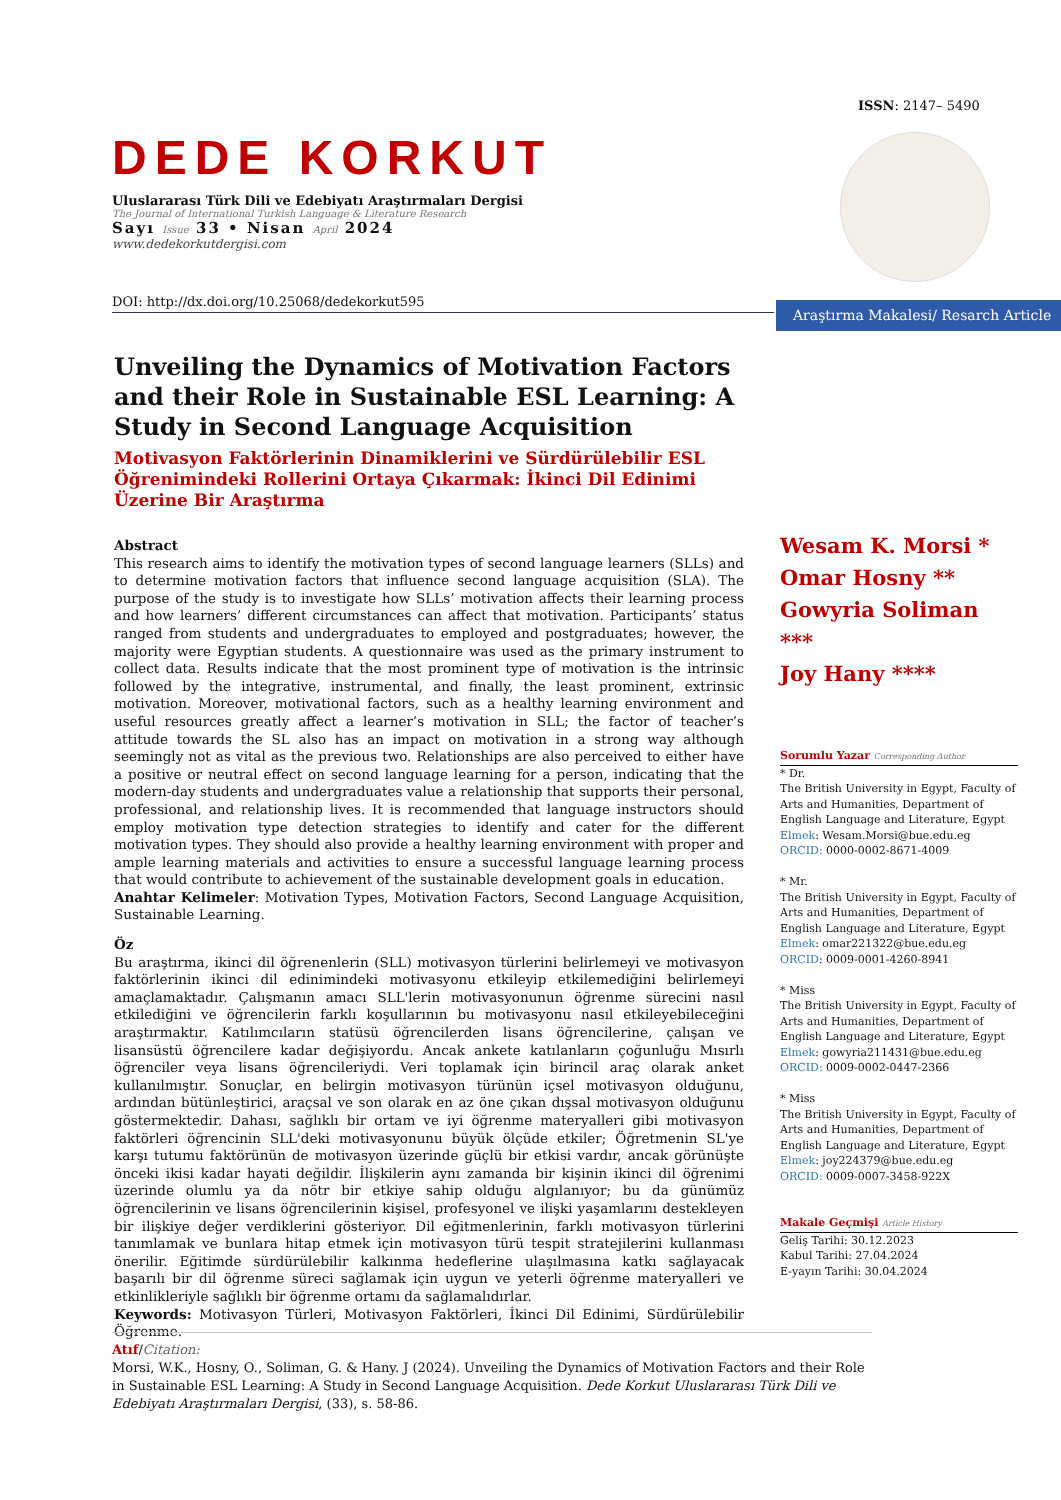ISSN: 2147– 5490
DEDE KORKUT
Uluslararası Türk Dili ve Edebiyatı Araştırmaları Dergisi
The Journal of International Turkish Language & Literature Research
Sayı Issue 33 • Nisan April 2024
www.dedekorkutdergisi.com
DOI: http://dx.doi.org/10.25068/dedekorkut595
Araştırma Makalesi/ Resarch Article
Unveiling the Dynamics of Motivation Factors and their Role in Sustainable ESL Learning: A Study in Second Language Acquisition
Motivasyon Faktörlerinin Dinamiklerini ve Sürdürülebilir ESL Öğrenimindeki Rollerini Ortaya Çıkarmak: İkinci Dil Edinimi Üzerine Bir Araştırma
Abstract
This research aims to identify the motivation types of second language learners (SLLs) and to determine motivation factors that influence second language acquisition (SLA). The purpose of the study is to investigate how SLLs’ motivation affects their learning process and how learners’ different circumstances can affect that motivation. Participants’ status ranged from students and undergraduates to employed and postgraduates; however, the majority were Egyptian students. A questionnaire was used as the primary instrument to collect data. Results indicate that the most prominent type of motivation is the intrinsic followed by the integrative, instrumental, and finally, the least prominent, extrinsic motivation. Moreover, motivational factors, such as a healthy learning environment and useful resources greatly affect a learner’s motivation in SLL; the factor of teacher’s attitude towards the SL also has an impact on motivation in a strong way although seemingly not as vital as the previous two. Relationships are also perceived to either have a positive or neutral effect on second language learning for a person, indicating that the modern-day students and undergraduates value a relationship that supports their personal, professional, and relationship lives. It is recommended that language instructors should employ motivation type detection strategies to identify and cater for the different motivation types. They should also provide a healthy learning environment with proper and ample learning materials and activities to ensure a successful language learning process that would contribute to achievement of the sustainable development goals in education.
Anahtar Kelimeler: Motivation Types, Motivation Factors, Second Language Acquisition, Sustainable Learning.
Öz
Bu araştırma, ikinci dil öğrenenlerin (SLL) motivasyon türlerini belirlemeyi ve motivasyon faktörlerinin ikinci dil edinimindeki motivasyonu etkileyip etkilemediğini belirlemeyi amaçlamaktadır. Çalışmanın amacı SLL'lerin motivasyonunun öğrenme sürecini nasıl etkilediğini ve öğrencilerin farklı koşullarının bu motivasyonu nasıl etkileyebileceğini araştırmaktır. Katılımcıların statüsü öğrencilerden lisans öğrencilerine, çalışan ve lisansüstü öğrencilere kadar değişiyordu. Ancak ankete katılanların çoğunluğu Mısırlı öğrenciler veya lisans öğrencileriydi. Veri toplamak için birincil araç olarak anket kullanılmıştır. Sonuçlar, en belirgin motivasyon türünün içsel motivasyon olduğunu, ardından bütünleştirici, araçsal ve son olarak en az öne çıkan dışsal motivasyon olduğunu göstermektedir. Dahası, sağlıklı bir ortam ve iyi öğrenme materyalleri gibi motivasyon faktörleri öğrencinin SLL'deki motivasyonunu büyük ölçüde etkiler; Öğretmenin SL'ye karşı tutumu faktörünün de motivasyon üzerinde güçlü bir etkisi vardır, ancak görünüşte önceki ikisi kadar hayati değildir. İlişkilerin aynı zamanda bir kişinin ikinci dil öğrenimi üzerinde olumlu ya da nötr bir etkiye sahip olduğu algılanıyor; bu da günümüz öğrencilerinin ve lisans öğrencilerinin kişisel, profesyonel ve ilişki yaşamlarını destekleyen bir ilişkiye değer verdiklerini gösteriyor. Dil eğitmenlerinin, farklı motivasyon türlerini tanımlamak ve bunlara hitap etmek için motivasyon türü tespit stratejilerini kullanması önerilir. Eğitimde sürdürülebilir kalkınma hedeflerine ulaşılmasına katkı sağlayacak başarılı bir dil öğrenme süreci sağlamak için uygun ve yeterli öğrenme materyalleri ve etkinlikleriyle sağlıklı bir öğrenme ortamı da sağlamalıdırlar.
Keywords: Motivasyon Türleri, Motivasyon Faktörleri, İkinci Dil Edinimi, Sürdürülebilir Öğrenme.
Wesam K. Morsi *
Omar Hosny **
Gowyria Soliman ***
Joy Hany ****
Sorumlu Yazar Corresponding Author
* Dr.
The British University in Egypt, Faculty of Arts and Humanities, Department of English Language and Literature, Egypt
Elmek: Wesam.Morsi@bue.edu.eg
ORCID: 0000-0002-8671-4009
* Mr.
The British University in Egypt, Faculty of Arts and Humanities, Department of English Language and Literature, Egypt
Elmek: omar221322@bue.edu.eg
ORCID: 0009-0001-4260-8941
* Miss
The British University in Egypt, Faculty of Arts and Humanities, Department of English Language and Literature, Egypt
Elmek: gowyria211431@bue.edu.eg
ORCID: 0009-0002-0447-2366
* Miss
The British University in Egypt, Faculty of Arts and Humanities, Department of English Language and Literature, Egypt
Elmek: joy224379@bue.edu.eg
ORCID: 0009-0007-3458-922X
Makale Geçmişi Article History
Geliş Tarihi: 30.12.2023
Kabul Tarihi: 27.04.2024
E-yayın Tarihi: 30.04.2024
Atıf/Citation:
Morsi, W.K., Hosny, O., Soliman, G. & Hany. J (2024). Unveiling the Dynamics of Motivation Factors and their Role in Sustainable ESL Learning: A Study in Second Language Acquisition. Dede Korkut Uluslararası Türk Dili ve Edebiyatı Araştırmaları Dergisi, (33), s. 58-86.